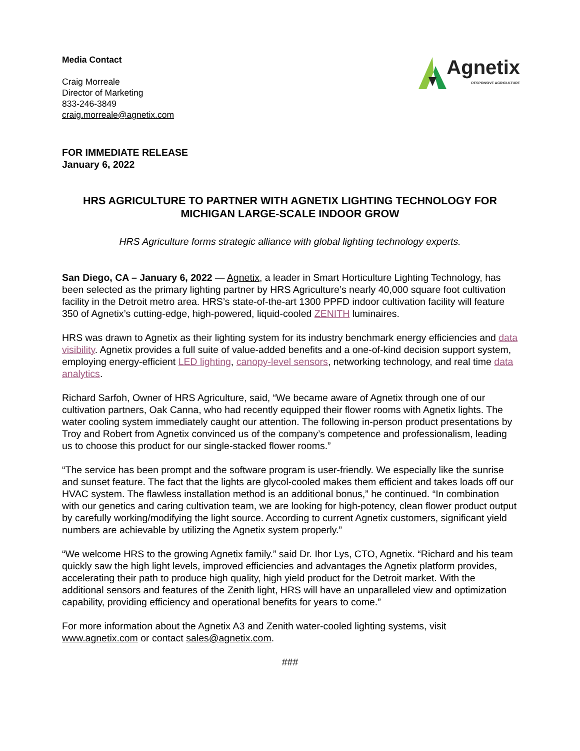Media Contact
Craig Morreale
Director of Marketing
833-246-3849
craig.morreale@agnetix.com
Agnetix
RESPONSIVE AGRICULTURE
FOR IMMEDIATE RELEASE
January 6, 2022
HRS AGRICULTURE TO PARTNER WITH AGNETIX LIGHTING TECHNOLOGY FOR MICHIGAN LARGE-SCALE INDOOR GROW
HRS Agriculture forms strategic alliance with global lighting technology experts.
San Diego, CA – January 6, 2022 — Agnetix, a leader in Smart Horticulture Lighting Technology, has been selected as the primary lighting partner by HRS Agriculture’s nearly 40,000 square foot cultivation facility in the Detroit metro area. HRS’s state-of-the-art 1300 PPFD indoor cultivation facility will feature 350 of Agnetix’s cutting-edge, high-powered, liquid-cooled ZENITH luminaires.
HRS was drawn to Agnetix as their lighting system for its industry benchmark energy efficiencies and data visibility. Agnetix provides a full suite of value-added benefits and a one-of-kind decision support system, employing energy-efficient LED lighting, canopy-level sensors, networking technology, and real time data analytics.
Richard Sarfoh, Owner of HRS Agriculture, said, “We became aware of Agnetix through one of our cultivation partners, Oak Canna, who had recently equipped their flower rooms with Agnetix lights. The water cooling system immediately caught our attention. The following in-person product presentations by Troy and Robert from Agnetix convinced us of the company’s competence and professionalism, leading us to choose this product for our single-stacked flower rooms.”
“The service has been prompt and the software program is user-friendly. We especially like the sunrise and sunset feature. The fact that the lights are glycol-cooled makes them efficient and takes loads off our HVAC system. The flawless installation method is an additional bonus,” he continued. “In combination with our genetics and caring cultivation team, we are looking for high-potency, clean flower product output by carefully working/modifying the light source. According to current Agnetix customers, significant yield numbers are achievable by utilizing the Agnetix system properly.”
“We welcome HRS to the growing Agnetix family.” said Dr. Ihor Lys, CTO, Agnetix. “Richard and his team quickly saw the high light levels, improved efficiencies and advantages the Agnetix platform provides, accelerating their path to produce high quality, high yield product for the Detroit market. With the additional sensors and features of the Zenith light, HRS will have an unparalleled view and optimization capability, providing efficiency and operational benefits for years to come.”
For more information about the Agnetix A3 and Zenith water-cooled lighting systems, visit www.agnetix.com or contact sales@agnetix.com.
###